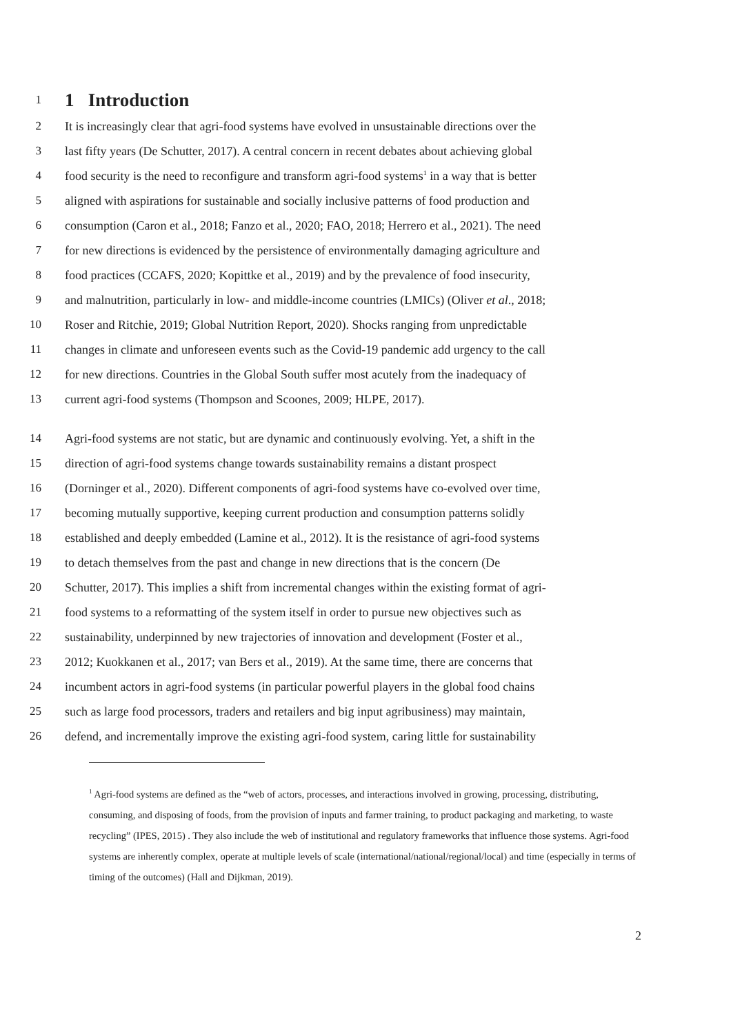1
1 Introduction
2 It is increasingly clear that agri-food systems have evolved in unsustainable directions over the
3 last fifty years (De Schutter, 2017). A central concern in recent debates about achieving global
4 food security is the need to reconfigure and transform agri-food systems<sup>1</sup> in a way that is better
5 aligned with aspirations for sustainable and socially inclusive patterns of food production and
6 consumption (Caron et al., 2018; Fanzo et al., 2020; FAO, 2018; Herrero et al., 2021). The need
7 for new directions is evidenced by the persistence of environmentally damaging agriculture and
8 food practices (CCAFS, 2020; Kopittke et al., 2019) and by the prevalence of food insecurity,
9 and malnutrition, particularly in low- and middle-income countries (LMICs) (Oliver et al., 2018;
10 Roser and Ritchie, 2019; Global Nutrition Report, 2020). Shocks ranging from unpredictable
11 changes in climate and unforeseen events such as the Covid-19 pandemic add urgency to the call
12 for new directions. Countries in the Global South suffer most acutely from the inadequacy of
13 current agri-food systems (Thompson and Scoones, 2009; HLPE, 2017).
14 Agri-food systems are not static, but are dynamic and continuously evolving. Yet, a shift in the
15 direction of agri-food systems change towards sustainability remains a distant prospect
16 (Dorninger et al., 2020). Different components of agri-food systems have co-evolved over time,
17 becoming mutually supportive, keeping current production and consumption patterns solidly
18 established and deeply embedded (Lamine et al., 2012). It is the resistance of agri-food systems
19 to detach themselves from the past and change in new directions that is the concern (De
20 Schutter, 2017). This implies a shift from incremental changes within the existing format of agri-
21 food systems to a reformatting of the system itself in order to pursue new objectives such as
22 sustainability, underpinned by new trajectories of innovation and development (Foster et al.,
23 2012; Kuokkanen et al., 2017; van Bers et al., 2019). At the same time, there are concerns that
24 incumbent actors in agri-food systems (in particular powerful players in the global food chains
25 such as large food processors, traders and retailers and big input agribusiness) may maintain,
26 defend, and incrementally improve the existing agri-food system, caring little for sustainability
<sup>1</sup> Agri-food systems are defined as the “web of actors, processes, and interactions involved in growing, processing, distributing, consuming, and disposing of foods, from the provision of inputs and farmer training, to product packaging and marketing, to waste recycling” (IPES, 2015) . They also include the web of institutional and regulatory frameworks that influence those systems. Agri-food systems are inherently complex, operate at multiple levels of scale (international/national/regional/local) and time (especially in terms of timing of the outcomes) (Hall and Dijkman, 2019).
2